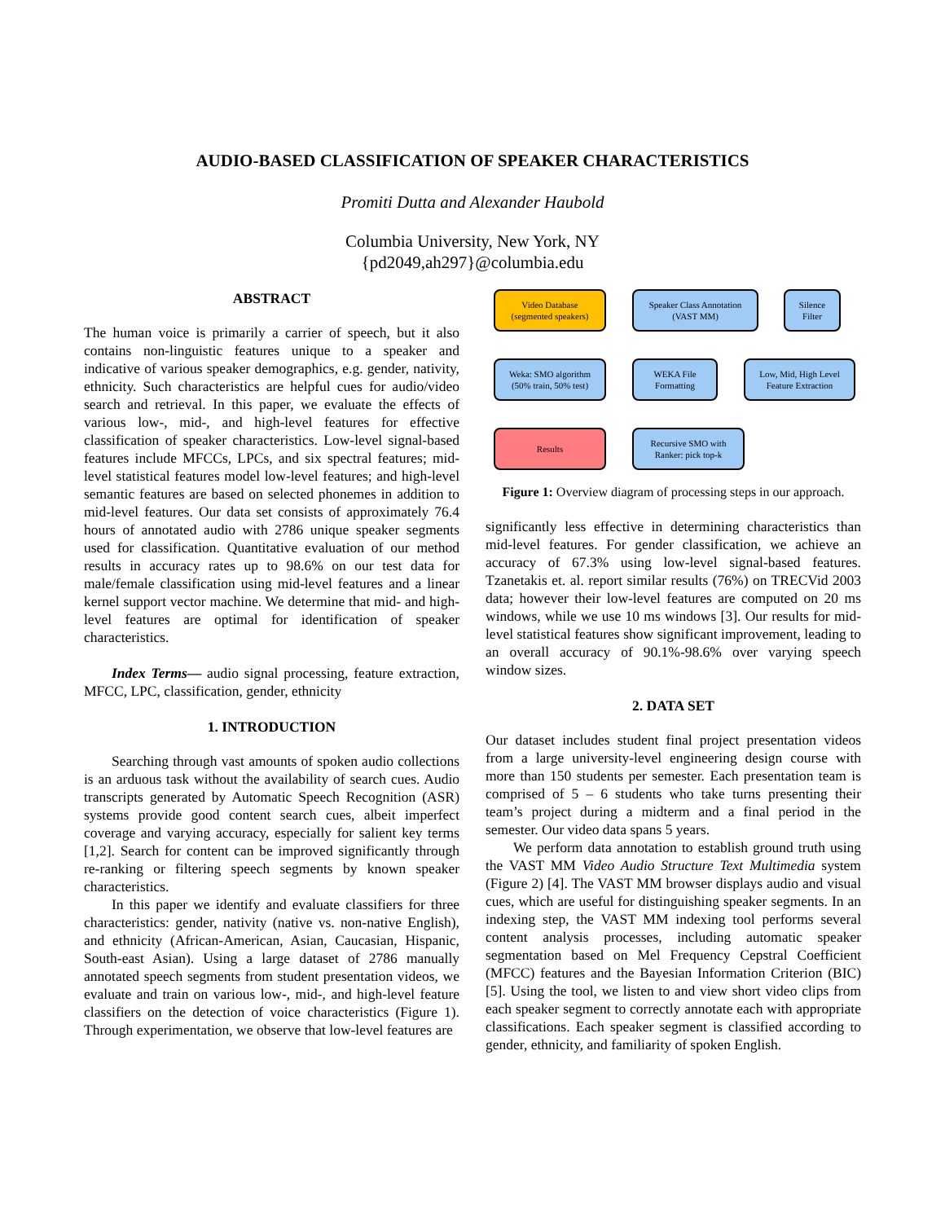AUDIO-BASED CLASSIFICATION OF SPEAKER CHARACTERISTICS
Promiti Dutta and Alexander Haubold
Columbia University, New York, NY
{pd2049,ah297}@columbia.edu
ABSTRACT
The human voice is primarily a carrier of speech, but it also contains non-linguistic features unique to a speaker and indicative of various speaker demographics, e.g. gender, nativity, ethnicity. Such characteristics are helpful cues for audio/video search and retrieval. In this paper, we evaluate the effects of various low-, mid-, and high-level features for effective classification of speaker characteristics. Low-level signal-based features include MFCCs, LPCs, and six spectral features; mid-level statistical features model low-level features; and high-level semantic features are based on selected phonemes in addition to mid-level features. Our data set consists of approximately 76.4 hours of annotated audio with 2786 unique speaker segments used for classification. Quantitative evaluation of our method results in accuracy rates up to 98.6% on our test data for male/female classification using mid-level features and a linear kernel support vector machine. We determine that mid- and high-level features are optimal for identification of speaker characteristics.
Index Terms— audio signal processing, feature extraction, MFCC, LPC, classification, gender, ethnicity
1. INTRODUCTION
Searching through vast amounts of spoken audio collections is an arduous task without the availability of search cues. Audio transcripts generated by Automatic Speech Recognition (ASR) systems provide good content search cues, albeit imperfect coverage and varying accuracy, especially for salient key terms [1,2]. Search for content can be improved significantly through re-ranking or filtering speech segments by known speaker characteristics.
In this paper we identify and evaluate classifiers for three characteristics: gender, nativity (native vs. non-native English), and ethnicity (African-American, Asian, Caucasian, Hispanic, South-east Asian). Using a large dataset of 2786 manually annotated speech segments from student presentation videos, we evaluate and train on various low-, mid-, and high-level feature classifiers on the detection of voice characteristics (Figure 1). Through experimentation, we observe that low-level features are
Video Database
(segmented speakers)
Speaker Class Annotation
(VAST MM)
Silence
Filter
Weka: SMO algorithm
(50% train, 50% test)
WEKA File
Formatting
Low, Mid, High Level
Feature Extraction
Results
Recursive SMO with
Ranker: pick top-k
Figure 1: Overview diagram of processing steps in our approach.
significantly less effective in determining characteristics than mid-level features. For gender classification, we achieve an accuracy of 67.3% using low-level signal-based features. Tzanetakis et. al. report similar results (76%) on TRECVid 2003 data; however their low-level features are computed on 20 ms windows, while we use 10 ms windows [3]. Our results for mid-level statistical features show significant improvement, leading to an overall accuracy of 90.1%-98.6% over varying speech window sizes.
2. DATA SET
Our dataset includes student final project presentation videos from a large university-level engineering design course with more than 150 students per semester. Each presentation team is comprised of 5 – 6 students who take turns presenting their team’s project during a midterm and a final period in the semester. Our video data spans 5 years.
We perform data annotation to establish ground truth using the VAST MM Video Audio Structure Text Multimedia system (Figure 2) [4]. The VAST MM browser displays audio and visual cues, which are useful for distinguishing speaker segments. In an indexing step, the VAST MM indexing tool performs several content analysis processes, including automatic speaker segmentation based on Mel Frequency Cepstral Coefficient (MFCC) features and the Bayesian Information Criterion (BIC) [5]. Using the tool, we listen to and view short video clips from each speaker segment to correctly annotate each with appropriate classifications. Each speaker segment is classified according to gender, ethnicity, and familiarity of spoken English.